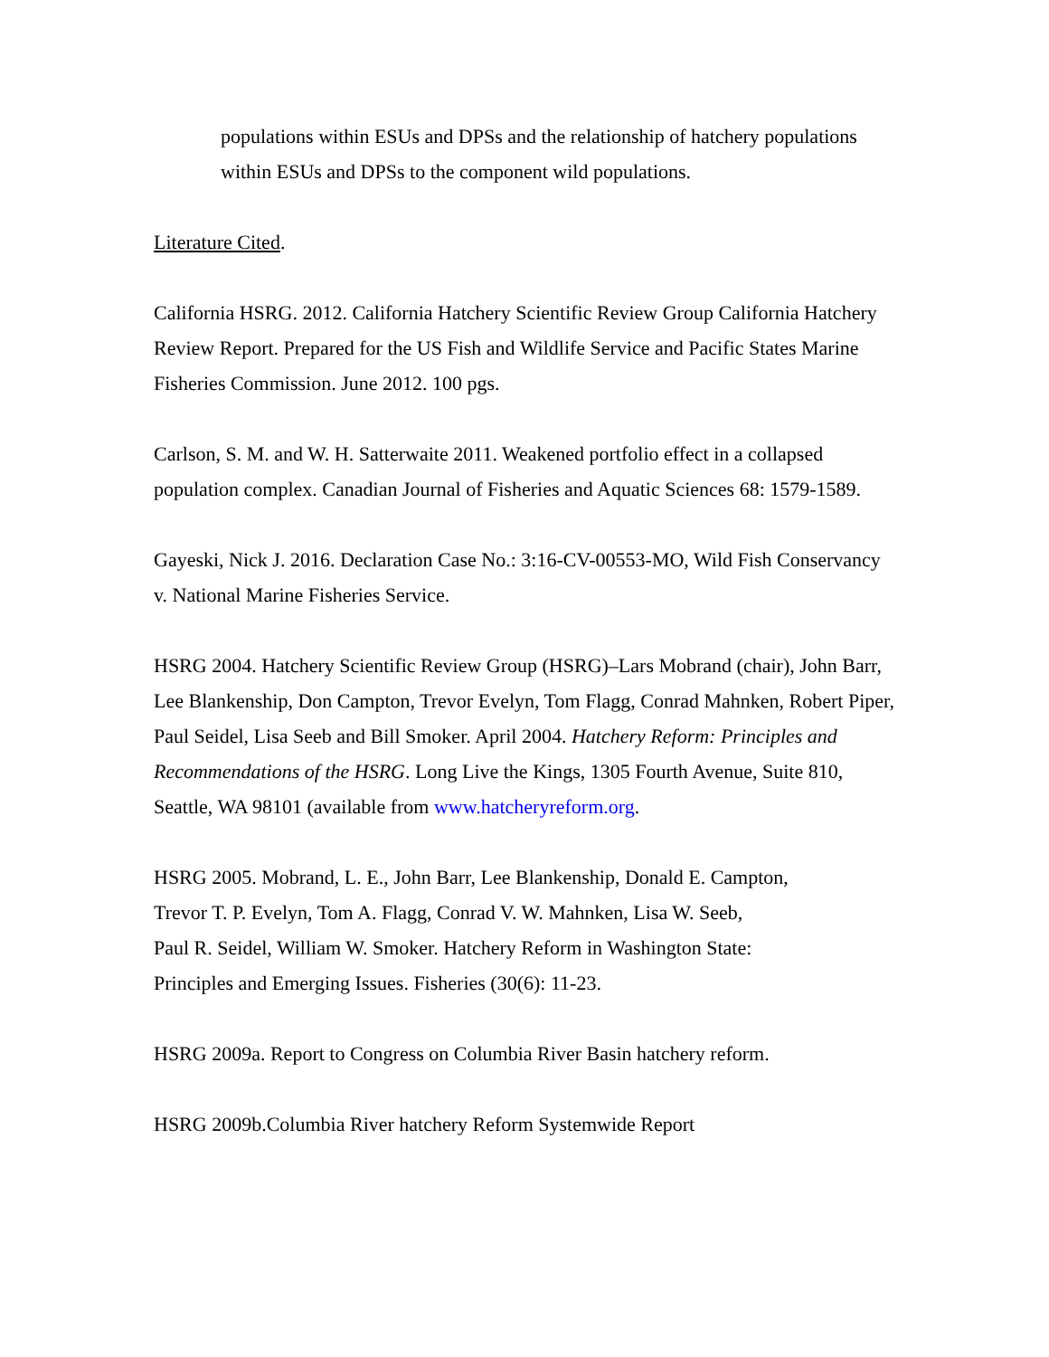populations within ESUs and DPSs and the relationship of hatchery populations within ESUs and DPSs to the component wild populations.
Literature Cited.
California HSRG. 2012. California Hatchery Scientific Review Group California Hatchery Review Report. Prepared for the US Fish and Wildlife Service and Pacific States Marine Fisheries Commission. June 2012. 100 pgs.
Carlson, S. M. and W. H. Satterwaite 2011. Weakened portfolio effect in a collapsed population complex. Canadian Journal of Fisheries and Aquatic Sciences 68: 1579-1589.
Gayeski, Nick J. 2016. Declaration Case No.: 3:16-CV-00553-MO, Wild Fish Conservancy v. National Marine Fisheries Service.
HSRG 2004. Hatchery Scientific Review Group (HSRG)–Lars Mobrand (chair), John Barr, Lee Blankenship, Don Campton, Trevor Evelyn, Tom Flagg, Conrad Mahnken, Robert Piper, Paul Seidel, Lisa Seeb and Bill Smoker. April 2004. Hatchery Reform: Principles and Recommendations of the HSRG. Long Live the Kings, 1305 Fourth Avenue, Suite 810, Seattle, WA 98101 (available from www.hatcheryreform.org.
HSRG 2005. Mobrand, L. E., John Barr, Lee Blankenship, Donald E. Campton,
Trevor T. P. Evelyn, Tom A. Flagg, Conrad V. W. Mahnken, Lisa W. Seeb,
Paul R. Seidel, William W. Smoker. Hatchery Reform in Washington State:
Principles and Emerging Issues. Fisheries (30(6): 11-23.
HSRG 2009a. Report to Congress on Columbia River Basin hatchery reform.
HSRG 2009b.Columbia River hatchery Reform Systemwide Report